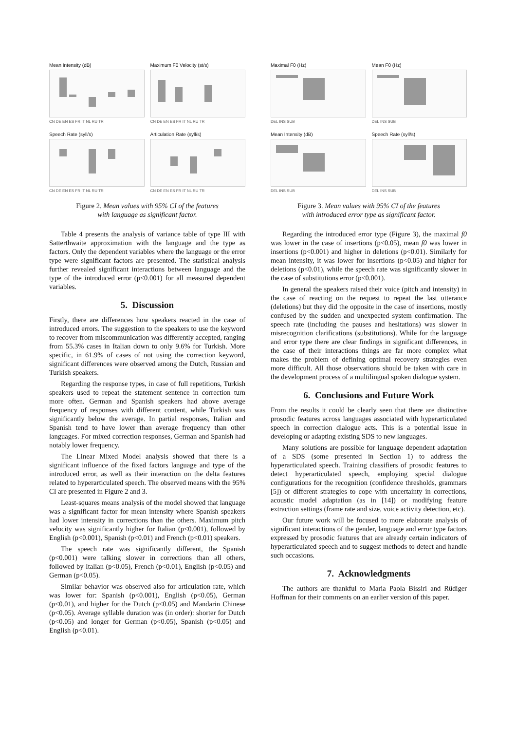Mean Intensity (dB)
CN DE EN ES FR IT NL RU TR
Maximum F0 Velocity (st/s)
CN DE EN ES FR IT NL RU TR
Speech Rate (syll/s)
CN DE EN ES FR IT NL RU TR
Articulation Rate (syll/s)
CN DE EN ES FR IT NL RU TR
Figure 2. Mean values with 95% CI of the features
with language as significant factor.
Table 4 presents the analysis of variance table of type III with Satterthwaite approximation with the language and the type as factors. Only the dependent variables where the language or the error type were significant factors are presented. The statistical analysis further revealed significant interactions between language and the type of the introduced error (p<0.001) for all measured dependent variables.
5. Discussion
Firstly, there are differences how speakers reacted in the case of introduced errors. The suggestion to the speakers to use the keyword to recover from miscommunication was differently accepted, ranging from 55.3% cases in Italian down to only 9.6% for Turkish. More specific, in 61.9% of cases of not using the correction keyword, significant differences were observed among the Dutch, Russian and Turkish speakers.
Regarding the response types, in case of full repetitions, Turkish speakers used to repeat the statement sentence in correction turn more often. German and Spanish speakers had above average frequency of responses with different content, while Turkish was significantly below the average. In partial responses, Italian and Spanish tend to have lower than average frequency than other languages. For mixed correction responses, German and Spanish had notably lower frequency.
The Linear Mixed Model analysis showed that there is a significant influence of the fixed factors language and type of the introduced error, as well as their interaction on the delta features related to hyperarticulated speech. The observed means with the 95% CI are presented in Figure 2 and 3.
Least-squares means analysis of the model showed that language was a significant factor for mean intensity where Spanish speakers had lower intensity in corrections than the others. Maximum pitch velocity was significantly higher for Italian (p<0.001), followed by English (p<0.001), Spanish (p<0.01) and French (p<0.01) speakers.
The speech rate was significantly different, the Spanish (p<0.001) were talking slower in corrections than all others, followed by Italian (p<0.05), French (p<0.01), English (p<0.05) and German (p<0.05).
Similar behavior was observed also for articulation rate, which was lower for: Spanish (p<0.001), English (p<0.05), German (p<0.01), and higher for the Dutch (p<0.05) and Mandarin Chinese (p<0.05). Average syllable duration was (in order): shorter for Dutch (p<0.05) and longer for German (p<0.05), Spanish (p<0.05) and English (p<0.01).
Maximal F0 (Hz)
DEL INS SUB
Mean F0 (Hz)
DEL INS SUB
Mean Intensity (dB)
DEL INS SUB
Speech Rate (syll/s)
DEL INS SUB
Figure 3. Mean values with 95% CI of the features
with introduced error type as significant factor.
Regarding the introduced error type (Figure 3), the maximal f0 was lower in the case of insertions (p<0.05), mean f0 was lower in insertions (p<0.001) and higher in deletions (p<0.01). Similarly for mean intensity, it was lower for insertions (p<0.05) and higher for deletions (p<0.01), while the speech rate was significantly slower in the case of substitutions error (p<0.001).
In general the speakers raised their voice (pitch and intensity) in the case of reacting on the request to repeat the last utterance (deletions) but they did the opposite in the case of insertions, mostly confused by the sudden and unexpected system confirmation. The speech rate (including the pauses and hesitations) was slower in misrecognition clarifications (substitutions). While for the language and error type there are clear findings in significant differences, in the case of their interactions things are far more complex what makes the problem of defining optimal recovery strategies even more difficult. All those observations should be taken with care in the development process of a multilingual spoken dialogue system.
6. Conclusions and Future Work
From the results it could be clearly seen that there are distinctive prosodic features across languages associated with hyperarticulated speech in correction dialogue acts. This is a potential issue in developing or adapting existing SDS to new languages.
Many solutions are possible for language dependent adaptation of a SDS (some presented in Section 1) to address the hyperarticulated speech. Training classifiers of prosodic features to detect hyperarticulated speech, employing special dialogue configurations for the recognition (confidence thresholds, grammars [5]) or different strategies to cope with uncertainty in corrections, acoustic model adaptation (as in [14]) or modifying feature extraction settings (frame rate and size, voice activity detection, etc).
Our future work will be focused to more elaborate analysis of significant interactions of the gender, language and error type factors expressed by prosodic features that are already certain indicators of hyperarticulated speech and to suggest methods to detect and handle such occasions.
7. Acknowledgments
The authors are thankful to Maria Paola Bissiri and Rüdiger Hoffman for their comments on an earlier version of this paper.